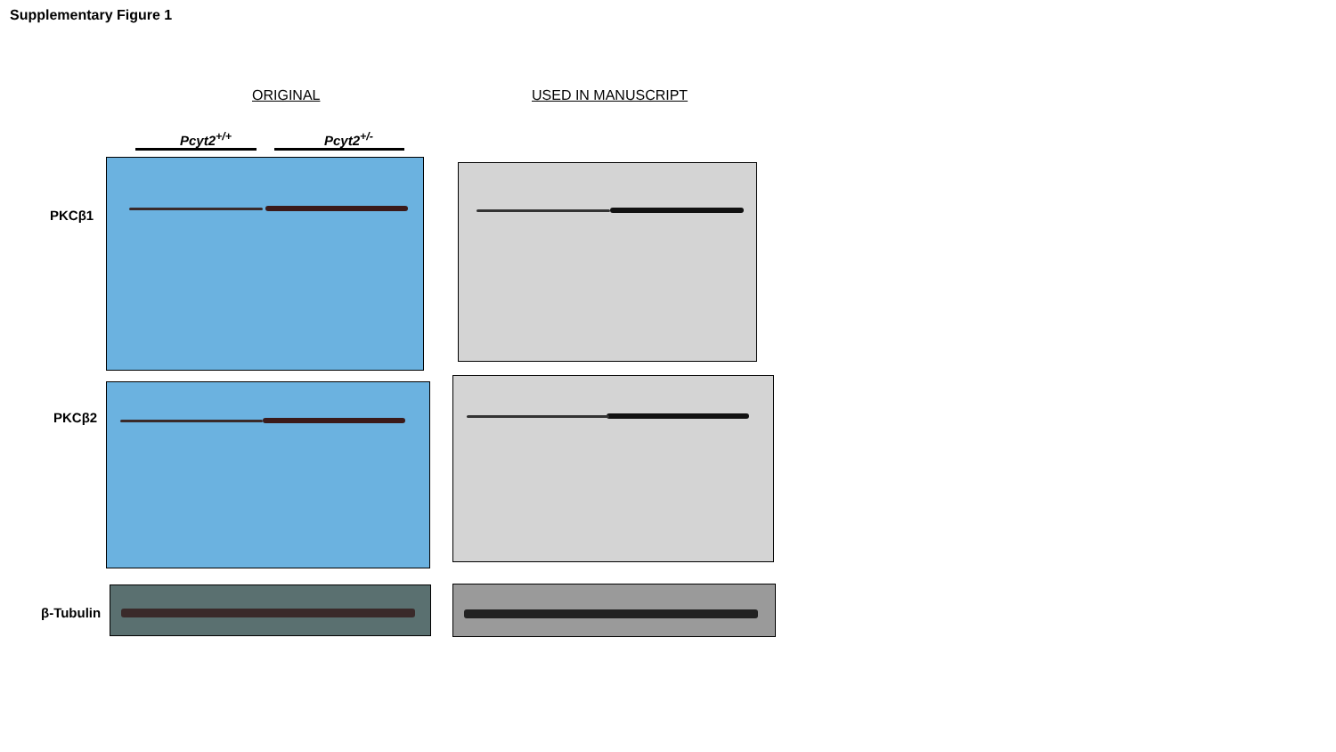Supplementary Figure 1
ORIGINAL USED IN MANUSCRIPT
Pcyt2<sup>+/+</sup> Pcyt2<sup>+/-</sup>
PKCβ1
PKCβ2
β-Tubulin